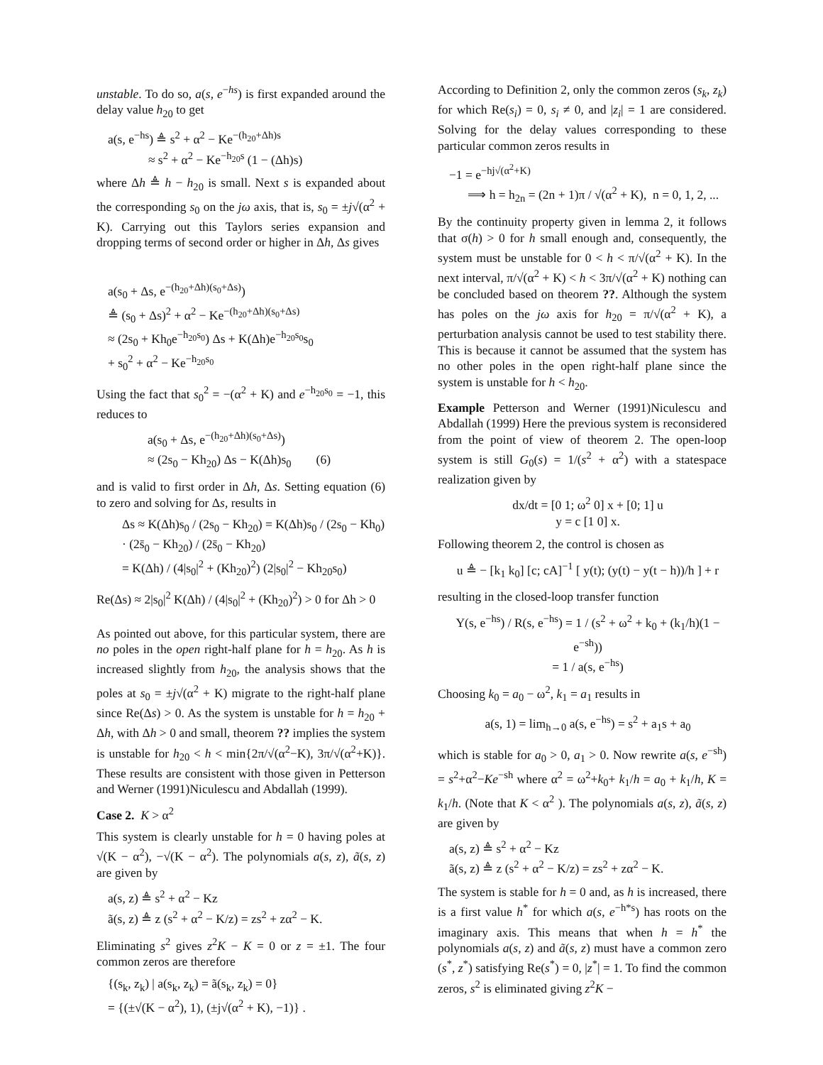unstable. To do so, a(s, e<sup>−hs</sup>) is first expanded around the delay value h<sub>20</sub> to get
a(s, e<sup>−hs</sup>) ≜ s<sup>2</sup> + α<sup>2</sup> − Ke<sup>−(h<sub>20</sub>+Δh)s</sup>
≈ s<sup>2</sup> + α<sup>2</sup> − Ke<sup>−h<sub>20</sub>s</sup> (1 − (Δh)s)
where Δh ≜ h − h<sub>20</sub> is small. Next s is expanded about the corresponding s<sub>0</sub> on the jω axis, that is, s<sub>0</sub> = ±j√(α<sup>2</sup> + K). Carrying out this Taylors series expansion and dropping terms of second order or higher in Δh, Δs gives
a(s<sub>0</sub> + Δs, e<sup>−(h<sub>20</sub>+Δh)(s<sub>0</sub>+Δs)</sup>)
≜ (s<sub>0</sub> + Δs)<sup>2</sup> + α<sup>2</sup> − Ke<sup>−(h<sub>20</sub>+Δh)(s<sub>0</sub>+Δs)</sup>
≈ (2s<sub>0</sub> + Kh<sub>0</sub>e<sup>−h<sub>20</sub>s<sub>0</sub></sup>) Δs + K(Δh)e<sup>−h<sub>20</sub>s<sub>0</sub></sup>s<sub>0</sub>
+ s<sub>0</sub><sup>2</sup> + α<sup>2</sup> − Ke<sup>−h<sub>20</sub>s<sub>0</sub></sup>
Using the fact that s<sub>0</sub><sup>2</sup> = −(α<sup>2</sup> + K) and e<sup>−h<sub>20</sub>s<sub>0</sub></sup> = −1, this reduces to
a(s<sub>0</sub> + Δs, e<sup>−(h<sub>20</sub>+Δh)(s<sub>0</sub>+Δs)</sup>)
≈ (2s<sub>0</sub> − Kh<sub>20</sub>) Δs − K(Δh)s<sub>0</sub> (6)
and is valid to first order in Δh, Δs. Setting equation (6) to zero and solving for Δs, results in
Δs ≈ K(Δh)s<sub>0</sub> / (2s<sub>0</sub> − Kh<sub>20</sub>) = K(Δh)s<sub>0</sub> / (2s<sub>0</sub> − Kh<sub>0</sub>) · (2s̄<sub>0</sub> − Kh<sub>20</sub>) / (2s̄<sub>0</sub> − Kh<sub>20</sub>)
= K(Δh) / (4|s<sub>0</sub>|<sup>2</sup> + (Kh<sub>20</sub>)<sup>2</sup>) (2|s<sub>0</sub>|<sup>2</sup> − Kh<sub>20</sub>s<sub>0</sub>)
Re(Δs) ≈ 2|s<sub>0</sub>|<sup>2</sup> K(Δh) / (4|s<sub>0</sub>|<sup>2</sup> + (Kh<sub>20</sub>)<sup>2</sup>) > 0 for Δh > 0
As pointed out above, for this particular system, there are no poles in the open right-half plane for h = h<sub>20</sub>. As h is increased slightly from h<sub>20</sub>, the analysis shows that the poles at s<sub>0</sub> = ±j√(α<sup>2</sup> + K) migrate to the right-half plane since Re(Δs) > 0. As the system is unstable for h = h<sub>20</sub> + Δh, with Δh > 0 and small, theorem ?? implies the system is unstable for h<sub>20</sub> < h < min{2π/√(α<sup>2</sup>−K), 3π/√(α<sup>2</sup>+K)}. These results are consistent with those given in Petterson and Werner (1991)Niculescu and Abdallah (1999).
Case 2. K > α<sup>2</sup>
This system is clearly unstable for h = 0 having poles at √(K − α<sup>2</sup>), −√(K − α<sup>2</sup>). The polynomials a(s, z), ã(s, z) are given by
a(s, z) ≜ s<sup>2</sup> + α<sup>2</sup> − Kz
ã(s, z) ≜ z (s<sup>2</sup> + α<sup>2</sup> − K/z) = zs<sup>2</sup> + zα<sup>2</sup> − K.
Eliminating s<sup>2</sup> gives z<sup>2</sup>K − K = 0 or z = ±1. The four common zeros are therefore
{(s<sub>k</sub>, z<sub>k</sub>) | a(s<sub>k</sub>, z<sub>k</sub>) = ã(s<sub>k</sub>, z<sub>k</sub>) = 0}
= {(±√(K − α<sup>2</sup>), 1), (±j√(α<sup>2</sup> + K), −1)} .
According to Definition 2, only the common zeros (s<sub>k</sub>, z<sub>k</sub>) for which Re(s<sub>i</sub>) = 0, s<sub>i</sub> ≠ 0, and |z<sub>i</sub>| = 1 are considered. Solving for the delay values corresponding to these particular common zeros results in
−1 = e<sup>−hj√(α<sup>2</sup>+K)</sup>
⟹ h = h<sub>2n</sub> = (2n + 1)π / √(α<sup>2</sup> + K), n = 0, 1, 2, ...
By the continuity property given in lemma 2, it follows that σ(h) > 0 for h small enough and, consequently, the system must be unstable for 0 < h < π/√(α<sup>2</sup> + K). In the next interval, π/√(α<sup>2</sup> + K) < h < 3π/√(α<sup>2</sup> + K) nothing can be concluded based on theorem ??. Although the system has poles on the jω axis for h<sub>20</sub> = π/√(α<sup>2</sup> + K), a perturbation analysis cannot be used to test stability there. This is because it cannot be assumed that the system has no other poles in the open right-half plane since the system is unstable for h < h<sub>20</sub>.
Example Petterson and Werner (1991)Niculescu and Abdallah (1999) Here the previous system is reconsidered from the point of view of theorem 2. The open-loop system is still G<sub>0</sub>(s) = 1/(s<sup>2</sup> + α<sup>2</sup>) with a statespace realization given by
dx/dt = [0 1; ω<sup>2</sup> 0] x + [0; 1] u
y = c [1 0] x.
Following theorem 2, the control is chosen as
u ≜ − [k<sub>1</sub> k<sub>0</sub>] [c; cA]<sup>−1</sup> [ y(t); (y(t) − y(t − h))/h ] + r
resulting in the closed-loop transfer function
Y(s, e<sup>−hs</sup>) / R(s, e<sup>−hs</sup>) = 1 / (s<sup>2</sup> + ω<sup>2</sup> + k<sub>0</sub> + (k<sub>1</sub>/h)(1 − e<sup>−sh</sup>))
= 1 / a(s, e<sup>−hs</sup>)
Choosing k<sub>0</sub> = a<sub>0</sub> − ω<sup>2</sup>, k<sub>1</sub> = a<sub>1</sub> results in
a(s, 1) = lim<sub>h→0</sub> a(s, e<sup>−hs</sup>) = s<sup>2</sup> + a<sub>1</sub>s + a<sub>0</sub>
which is stable for a<sub>0</sub> > 0, a<sub>1</sub> > 0. Now rewrite a(s, e<sup>−sh</sup>) = s<sup>2</sup>+α<sup>2</sup>−Ke<sup>−sh</sup> where α<sup>2</sup> = ω<sup>2</sup>+k<sub>0</sub>+ k<sub>1</sub>/h = a<sub>0</sub> + k<sub>1</sub>/h, K = k<sub>1</sub>/h. (Note that K < α<sup>2</sup> ). The polynomials a(s, z), ã(s, z) are given by
a(s, z) ≜ s<sup>2</sup> + α<sup>2</sup> − Kz
ã(s, z) ≜ z (s<sup>2</sup> + α<sup>2</sup> − K/z) = zs<sup>2</sup> + zα<sup>2</sup> − K.
The system is stable for h = 0 and, as h is increased, there is a first value h<sup>*</sup> for which a(s, e<sup>−h*s</sup>) has roots on the imaginary axis. This means that when h = h<sup>*</sup> the polynomials a(s, z) and ã(s, z) must have a common zero (s<sup>*</sup>, z<sup>*</sup>) satisfying Re(s<sup>*</sup>) = 0, |z<sup>*</sup>| = 1. To find the common zeros, s<sup>2</sup> is eliminated giving z<sup>2</sup>K −